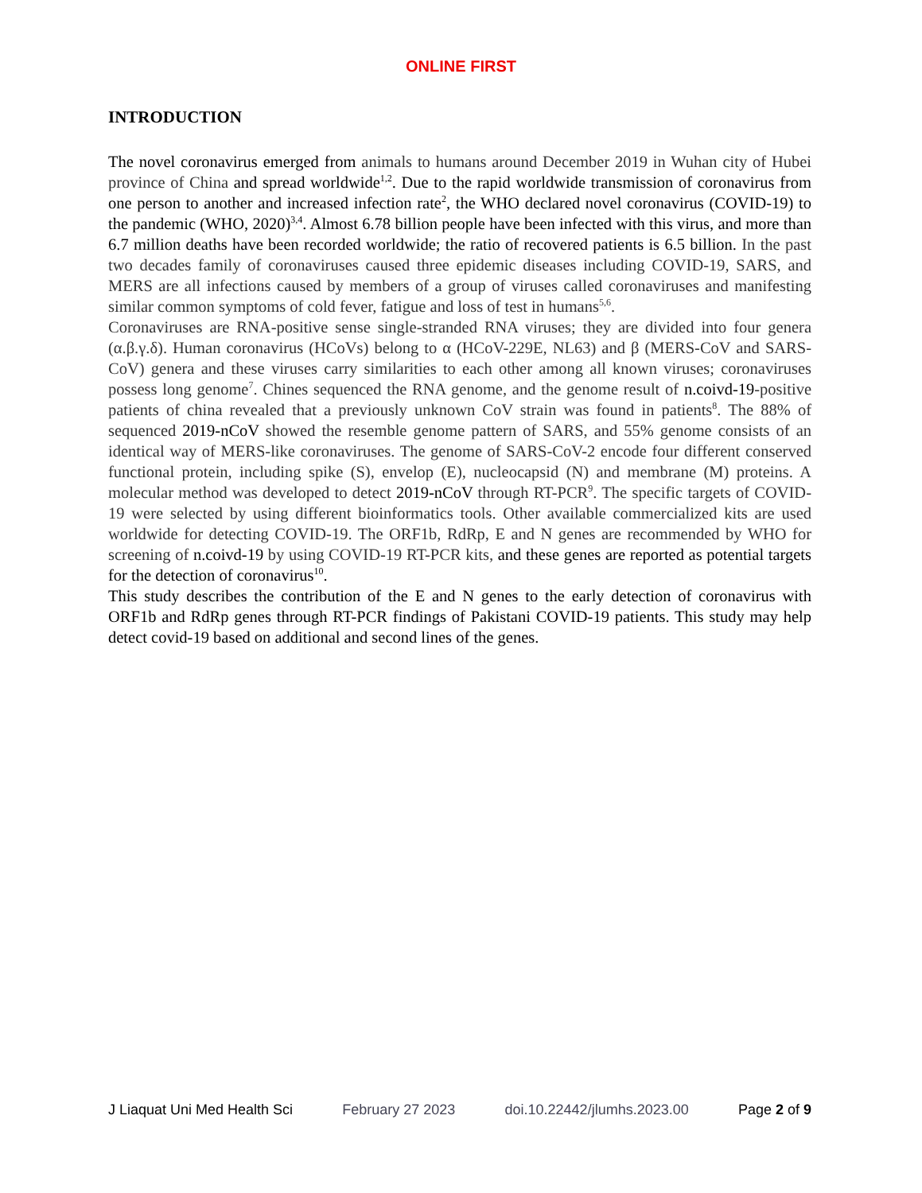ONLINE FIRST
INTRODUCTION
The novel coronavirus emerged from animals to humans around December 2019 in Wuhan city of Hubei province of China and spread worldwide<sup>1,2</sup>. Due to the rapid worldwide transmission of coronavirus from one person to another and increased infection rate<sup>2</sup>, the WHO declared novel coronavirus (COVID-19) to the pandemic (WHO, 2020)<sup>3,4</sup>. Almost 6.78 billion people have been infected with this virus, and more than 6.7 million deaths have been recorded worldwide; the ratio of recovered patients is 6.5 billion. In the past two decades family of coronaviruses caused three epidemic diseases including COVID-19, SARS, and MERS are all infections caused by members of a group of viruses called coronaviruses and manifesting similar common symptoms of cold fever, fatigue and loss of test in humans<sup>5,6</sup>.
Coronaviruses are RNA-positive sense single-stranded RNA viruses; they are divided into four genera (α.β.γ.δ). Human coronavirus (HCoVs) belong to α (HCoV-229E, NL63) and β (MERS-CoV and SARS-CoV) genera and these viruses carry similarities to each other among all known viruses; coronaviruses possess long genome<sup>7</sup>. Chines sequenced the RNA genome, and the genome result of n.coivd-19-positive patients of china revealed that a previously unknown CoV strain was found in patients<sup>8</sup>. The 88% of sequenced 2019-nCoV showed the resemble genome pattern of SARS, and 55% genome consists of an identical way of MERS-like coronaviruses. The genome of SARS-CoV-2 encode four different conserved functional protein, including spike (S), envelop (E), nucleocapsid (N) and membrane (M) proteins. A molecular method was developed to detect 2019-nCoV through RT-PCR<sup>9</sup>. The specific targets of COVID-19 were selected by using different bioinformatics tools. Other available commercialized kits are used worldwide for detecting COVID-19. The ORF1b, RdRp, E and N genes are recommended by WHO for screening of n.coivd-19 by using COVID-19 RT-PCR kits, and these genes are reported as potential targets for the detection of coronavirus<sup>10</sup>.
This study describes the contribution of the E and N genes to the early detection of coronavirus with ORF1b and RdRp genes through RT-PCR findings of Pakistani COVID-19 patients. This study may help detect covid-19 based on additional and second lines of the genes.
J Liaquat Uni Med Health Sci February 27 2023 doi.10.22442/jlumhs.2023.00 Page 2 of 9